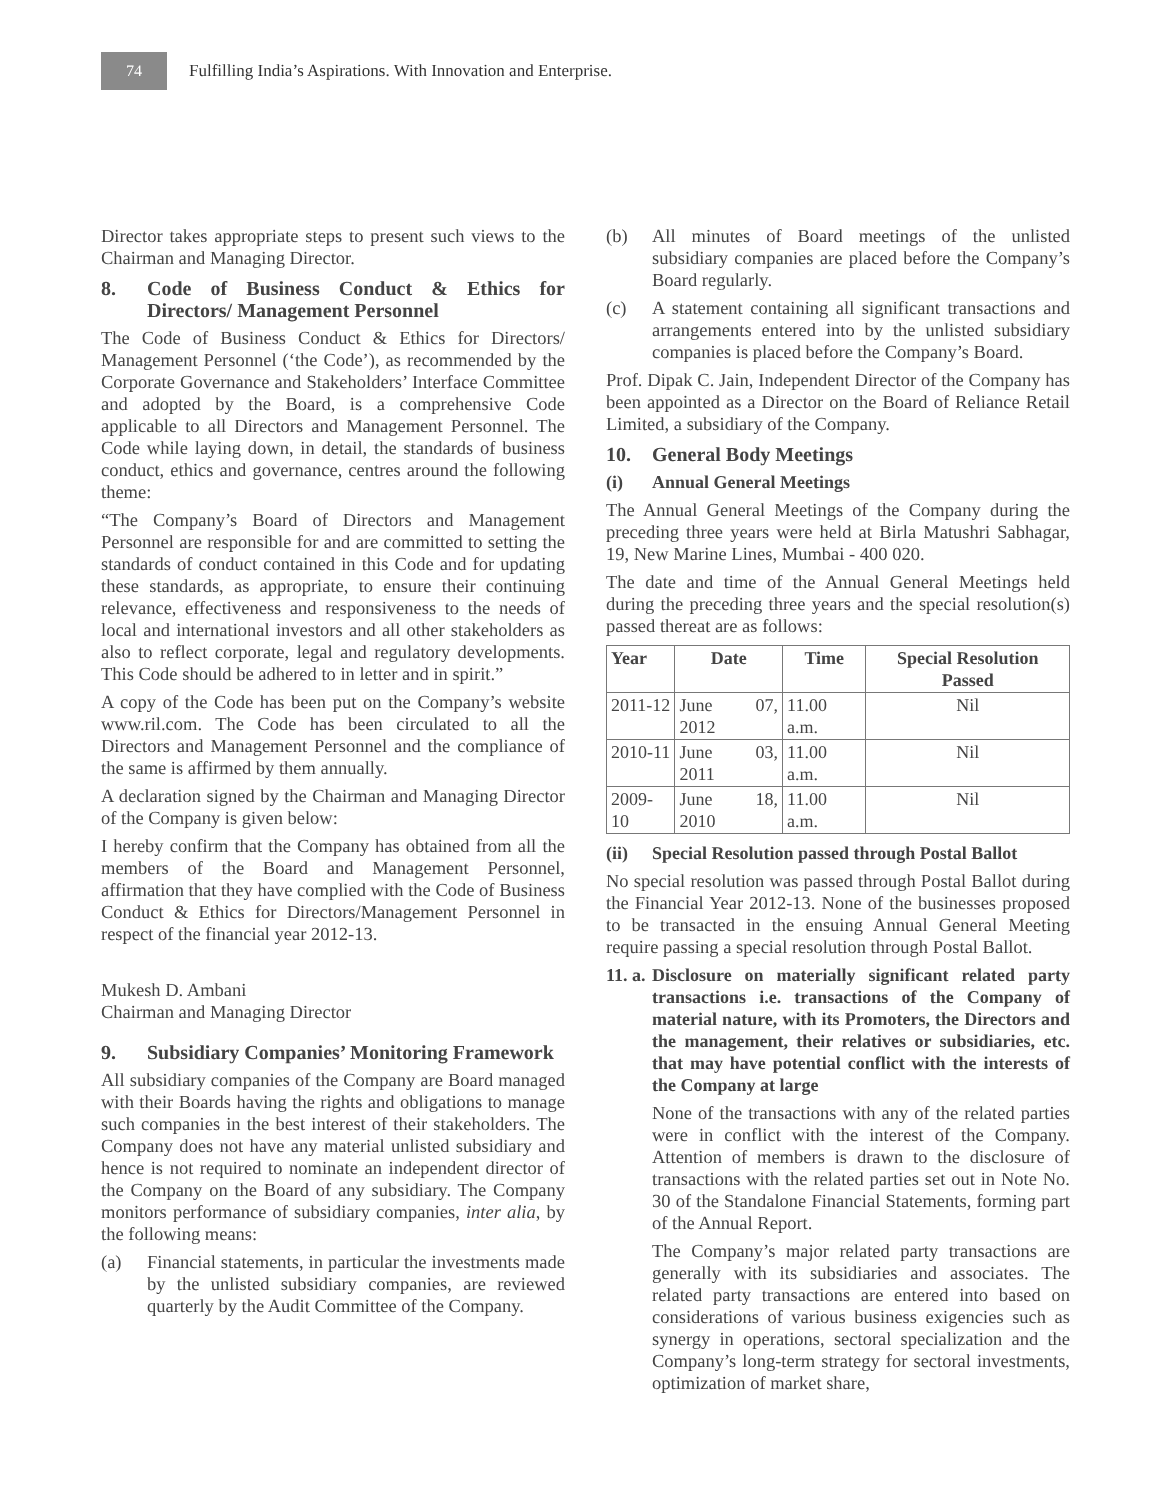74
Fulfilling India’s Aspirations. With Innovation and Enterprise.
Director takes appropriate steps to present such views to the Chairman and Managing Director.
8. Code of Business Conduct & Ethics for Directors/ Management Personnel
The Code of Business Conduct & Ethics for Directors/ Management Personnel (‘the Code’), as recommended by the Corporate Governance and Stakeholders’ Interface Committee and adopted by the Board, is a comprehensive Code applicable to all Directors and Management Personnel. The Code while laying down, in detail, the standards of business conduct, ethics and governance, centres around the following theme:
“The Company’s Board of Directors and Management Personnel are responsible for and are committed to setting the standards of conduct contained in this Code and for updating these standards, as appropriate, to ensure their continuing relevance, effectiveness and responsiveness to the needs of local and international investors and all other stakeholders as also to reflect corporate, legal and regulatory developments. This Code should be adhered to in letter and in spirit.”
A copy of the Code has been put on the Company’s website www.ril.com. The Code has been circulated to all the Directors and Management Personnel and the compliance of the same is affirmed by them annually.
A declaration signed by the Chairman and Managing Director of the Company is given below:
I hereby confirm that the Company has obtained from all the members of the Board and Management Personnel, affirmation that they have complied with the Code of Business Conduct & Ethics for Directors/Management Personnel in respect of the financial year 2012-13.
Mukesh D. Ambani
Chairman and Managing Director
9. Subsidiary Companies’ Monitoring Framework
All subsidiary companies of the Company are Board managed with their Boards having the rights and obligations to manage such companies in the best interest of their stakeholders. The Company does not have any material unlisted subsidiary and hence is not required to nominate an independent director of the Company on the Board of any subsidiary. The Company monitors performance of subsidiary companies, inter alia, by the following means:
(a) Financial statements, in particular the investments made by the unlisted subsidiary companies, are reviewed quarterly by the Audit Committee of the Company.
(b) All minutes of Board meetings of the unlisted subsidiary companies are placed before the Company’s Board regularly.
(c) A statement containing all significant transactions and arrangements entered into by the unlisted subsidiary companies is placed before the Company’s Board.
Prof. Dipak C. Jain, Independent Director of the Company has been appointed as a Director on the Board of Reliance Retail Limited, a subsidiary of the Company.
10. General Body Meetings
(i) Annual General Meetings
The Annual General Meetings of the Company during the preceding three years were held at Birla Matushri Sabhagar, 19, New Marine Lines, Mumbai - 400 020.
The date and time of the Annual General Meetings held during the preceding three years and the special resolution(s) passed thereat are as follows:
| Year | Date | Time | Special Resolution Passed |
| --- | --- | --- | --- |
| 2011-12 | June 07, 2012 | 11.00 a.m. | Nil |
| 2010-11 | June 03, 2011 | 11.00 a.m. | Nil |
| 2009-10 | June 18, 2010 | 11.00 a.m. | Nil |
(ii) Special Resolution passed through Postal Ballot
No special resolution was passed through Postal Ballot during the Financial Year 2012-13. None of the businesses proposed to be transacted in the ensuing Annual General Meeting require passing a special resolution through Postal Ballot.
11. a. Disclosure on materially significant related party transactions i.e. transactions of the Company of material nature, with its Promoters, the Directors and the management, their relatives or subsidiaries, etc. that may have potential conflict with the interests of the Company at large
None of the transactions with any of the related parties were in conflict with the interest of the Company. Attention of members is drawn to the disclosure of transactions with the related parties set out in Note No. 30 of the Standalone Financial Statements, forming part of the Annual Report.
The Company’s major related party transactions are generally with its subsidiaries and associates. The related party transactions are entered into based on considerations of various business exigencies such as synergy in operations, sectoral specialization and the Company’s long-term strategy for sectoral investments, optimization of market share,